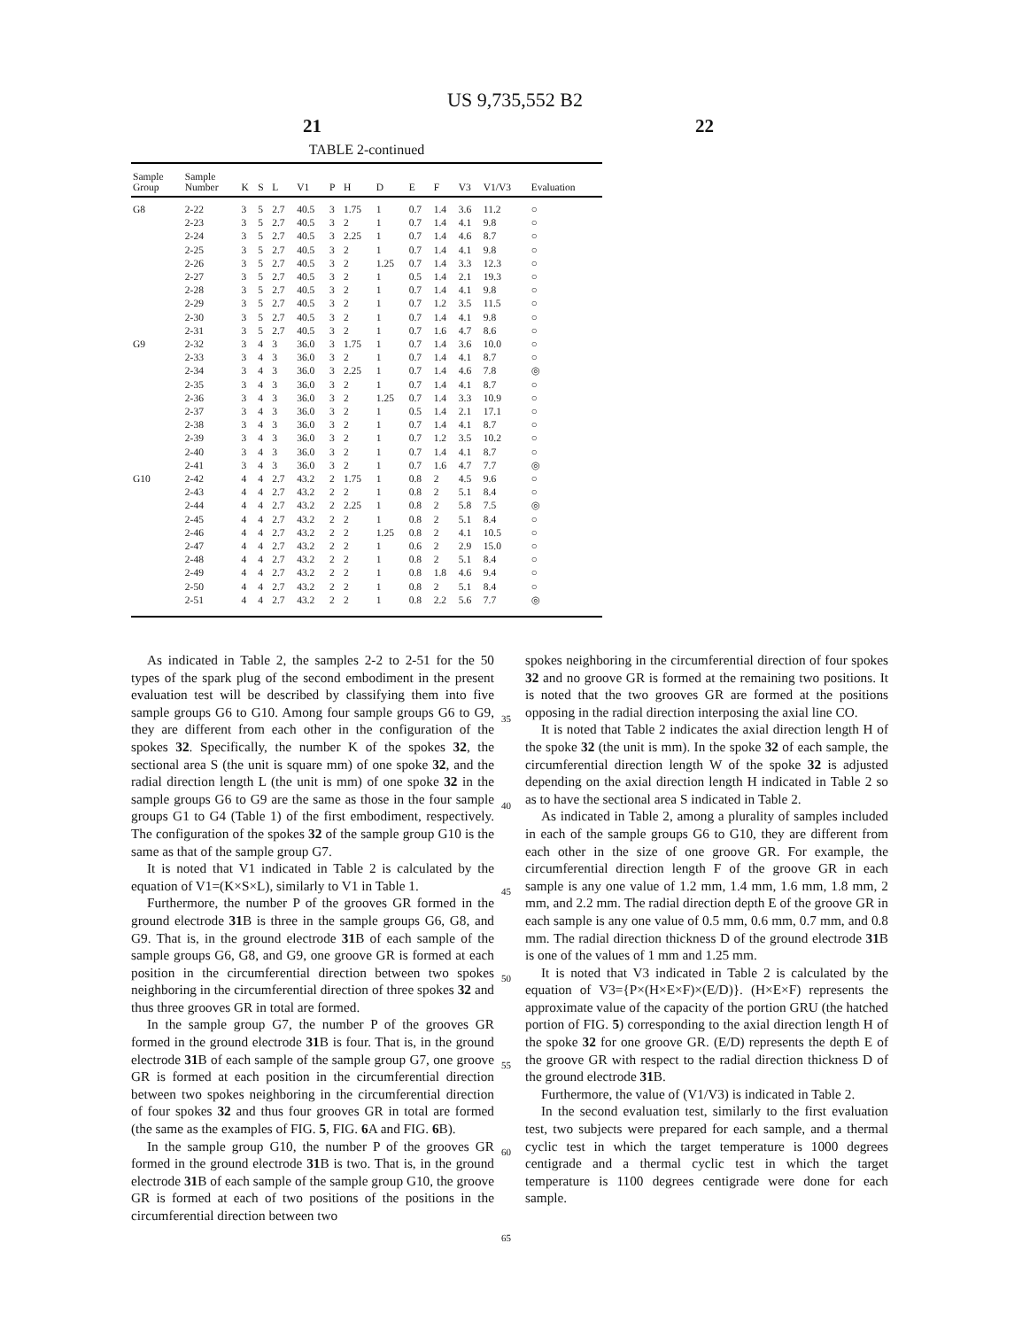US 9,735,552 B2
21 22
TABLE 2-continued
| Sample Group | Sample Number | K | S | L | V1 | P | H | D | E | F | V3 | V1/V3 | Evaluation |
| --- | --- | --- | --- | --- | --- | --- | --- | --- | --- | --- | --- | --- | --- |
| G8 | 2-22 | 3 | 5 | 2.7 | 40.5 | 3 | 1.75 | 1 | 0.7 | 1.4 | 3.6 | 11.2 | ○ |
| | 2-23 | 3 | 5 | 2.7 | 40.5 | 3 | 2 | 1 | 0.7 | 1.4 | 4.1 | 9.8 | ○ |
| | 2-24 | 3 | 5 | 2.7 | 40.5 | 3 | 2.25 | 1 | 0.7 | 1.4 | 4.6 | 8.7 | ○ |
| | 2-25 | 3 | 5 | 2.7 | 40.5 | 3 | 2 | 1 | 0.7 | 1.4 | 4.1 | 9.8 | ○ |
| | 2-26 | 3 | 5 | 2.7 | 40.5 | 3 | 2 | 1.25 | 0.7 | 1.4 | 3.3 | 12.3 | ○ |
| | 2-27 | 3 | 5 | 2.7 | 40.5 | 3 | 2 | 1 | 0.5 | 1.4 | 2.1 | 19.3 | ○ |
| | 2-28 | 3 | 5 | 2.7 | 40.5 | 3 | 2 | 1 | 0.7 | 1.4 | 4.1 | 9.8 | ○ |
| | 2-29 | 3 | 5 | 2.7 | 40.5 | 3 | 2 | 1 | 0.7 | 1.2 | 3.5 | 11.5 | ○ |
| | 2-30 | 3 | 5 | 2.7 | 40.5 | 3 | 2 | 1 | 0.7 | 1.4 | 4.1 | 9.8 | ○ |
| | 2-31 | 3 | 5 | 2.7 | 40.5 | 3 | 2 | 1 | 0.7 | 1.6 | 4.7 | 8.6 | ○ |
| G9 | 2-32 | 3 | 4 | 3 | 36.0 | 3 | 1.75 | 1 | 0.7 | 1.4 | 3.6 | 10.0 | ○ |
| | 2-33 | 3 | 4 | 3 | 36.0 | 3 | 2 | 1 | 0.7 | 1.4 | 4.1 | 8.7 | ○ |
| | 2-34 | 3 | 4 | 3 | 36.0 | 3 | 2.25 | 1 | 0.7 | 1.4 | 4.6 | 7.8 | ◎ |
| | 2-35 | 3 | 4 | 3 | 36.0 | 3 | 2 | 1 | 0.7 | 1.4 | 4.1 | 8.7 | ○ |
| | 2-36 | 3 | 4 | 3 | 36.0 | 3 | 2 | 1.25 | 0.7 | 1.4 | 3.3 | 10.9 | ○ |
| | 2-37 | 3 | 4 | 3 | 36.0 | 3 | 2 | 1 | 0.5 | 1.4 | 2.1 | 17.1 | ○ |
| | 2-38 | 3 | 4 | 3 | 36.0 | 3 | 2 | 1 | 0.7 | 1.4 | 4.1 | 8.7 | ○ |
| | 2-39 | 3 | 4 | 3 | 36.0 | 3 | 2 | 1 | 0.7 | 1.2 | 3.5 | 10.2 | ○ |
| | 2-40 | 3 | 4 | 3 | 36.0 | 3 | 2 | 1 | 0.7 | 1.4 | 4.1 | 8.7 | ○ |
| | 2-41 | 3 | 4 | 3 | 36.0 | 3 | 2 | 1 | 0.7 | 1.6 | 4.7 | 7.7 | ◎ |
| G10 | 2-42 | 4 | 4 | 2.7 | 43.2 | 2 | 1.75 | 1 | 0.8 | 2 | 4.5 | 9.6 | ○ |
| | 2-43 | 4 | 4 | 2.7 | 43.2 | 2 | 2 | 1 | 0.8 | 2 | 5.1 | 8.4 | ○ |
| | 2-44 | 4 | 4 | 2.7 | 43.2 | 2 | 2.25 | 1 | 0.8 | 2 | 5.8 | 7.5 | ◎ |
| | 2-45 | 4 | 4 | 2.7 | 43.2 | 2 | 2 | 1 | 0.8 | 2 | 5.1 | 8.4 | ○ |
| | 2-46 | 4 | 4 | 2.7 | 43.2 | 2 | 2 | 1.25 | 0.8 | 2 | 4.1 | 10.5 | ○ |
| | 2-47 | 4 | 4 | 2.7 | 43.2 | 2 | 2 | 1 | 0.6 | 2 | 2.9 | 15.0 | ○ |
| | 2-48 | 4 | 4 | 2.7 | 43.2 | 2 | 2 | 1 | 0.8 | 2 | 5.1 | 8.4 | ○ |
| | 2-49 | 4 | 4 | 2.7 | 43.2 | 2 | 2 | 1 | 0.8 | 1.8 | 4.6 | 9.4 | ○ |
| | 2-50 | 4 | 4 | 2.7 | 43.2 | 2 | 2 | 1 | 0.8 | 2 | 5.1 | 8.4 | ○ |
| | 2-51 | 4 | 4 | 2.7 | 43.2 | 2 | 2 | 1 | 0.8 | 2.2 | 5.6 | 7.7 | ◎ |
As indicated in Table 2, the samples 2-2 to 2-51 for the 50 types of the spark plug of the second embodiment in the present evaluation test will be described by classifying them into five sample groups G6 to G10. Among four sample groups G6 to G9, they are different from each other in the configuration of the spokes 32. Specifically, the number K of the spokes 32, the sectional area S (the unit is square mm) of one spoke 32, and the radial direction length L (the unit is mm) of one spoke 32 in the sample groups G6 to G9 are the same as those in the four sample groups G1 to G4 (Table 1) of the first embodiment, respectively. The configuration of the spokes 32 of the sample group G10 is the same as that of the sample group G7.
It is noted that V1 indicated in Table 2 is calculated by the equation of V1=(K×S×L), similarly to V1 in Table 1.
Furthermore, the number P of the grooves GR formed in the ground electrode 31 B is three in the sample groups G6, G8, and G9. That is, in the ground electrode 31 B of each sample of the sample groups G6, G8, and G9, one groove GR is formed at each position in the circumferential direction between two spokes neighboring in the circumferential direction of three spokes 32 and thus three grooves GR in total are formed.
In the sample group G7, the number P of the grooves GR formed in the ground electrode 31 B is four. That is, in the ground electrode 31 B of each sample of the sample group G7, one groove GR is formed at each position in the circumferential direction between two spokes neighboring in the circumferential direction of four spokes 32 and thus four grooves GR in total are formed (the same as the examples of FIG. 5, FIG. 6 A and FIG. 6 B).
In the sample group G10, the number P of the grooves GR formed in the ground electrode 31 B is two. That is, in the ground electrode 31 B of each sample of the sample group G10, the groove GR is formed at each of two positions of the positions in the circumferential direction between two
spokes neighboring in the circumferential direction of four spokes 32 and no groove GR is formed at the remaining two positions. It is noted that the two grooves GR are formed at the positions opposing in the radial direction interposing the axial line CO.
It is noted that Table 2 indicates the axial direction length H of the spoke 32 (the unit is mm). In the spoke 32 of each sample, the circumferential direction length W of the spoke 32 is adjusted depending on the axial direction length H indicated in Table 2 so as to have the sectional area S indicated in Table 2.
As indicated in Table 2, among a plurality of samples included in each of the sample groups G6 to G10, they are different from each other in the size of one groove GR. For example, the circumferential direction length F of the groove GR in each sample is any one value of 1.2 mm, 1.4 mm, 1.6 mm, 1.8 mm, 2 mm, and 2.2 mm. The radial direction depth E of the groove GR in each sample is any one value of 0.5 mm, 0.6 mm, 0.7 mm, and 0.8 mm. The radial direction thickness D of the ground electrode 31 B is one of the values of 1 mm and 1.25 mm.
It is noted that V3 indicated in Table 2 is calculated by the equation of V3={P×(H×E×F)×(E/D)}. (H×E×F) represents the approximate value of the capacity of the portion GRU (the hatched portion of FIG. 5) corresponding to the axial direction length H of the spoke 32 for one groove GR. (E/D) represents the depth E of the groove GR with respect to the radial direction thickness D of the ground electrode 31 B.
Furthermore, the value of (V1/V3) is indicated in Table 2.
In the second evaluation test, similarly to the first evaluation test, two subjects were prepared for each sample, and a thermal cyclic test in which the target temperature is 1000 degrees centigrade and a thermal cyclic test in which the target temperature is 1100 degrees centigrade were done for each sample.
35
40
45
50
55
60
65